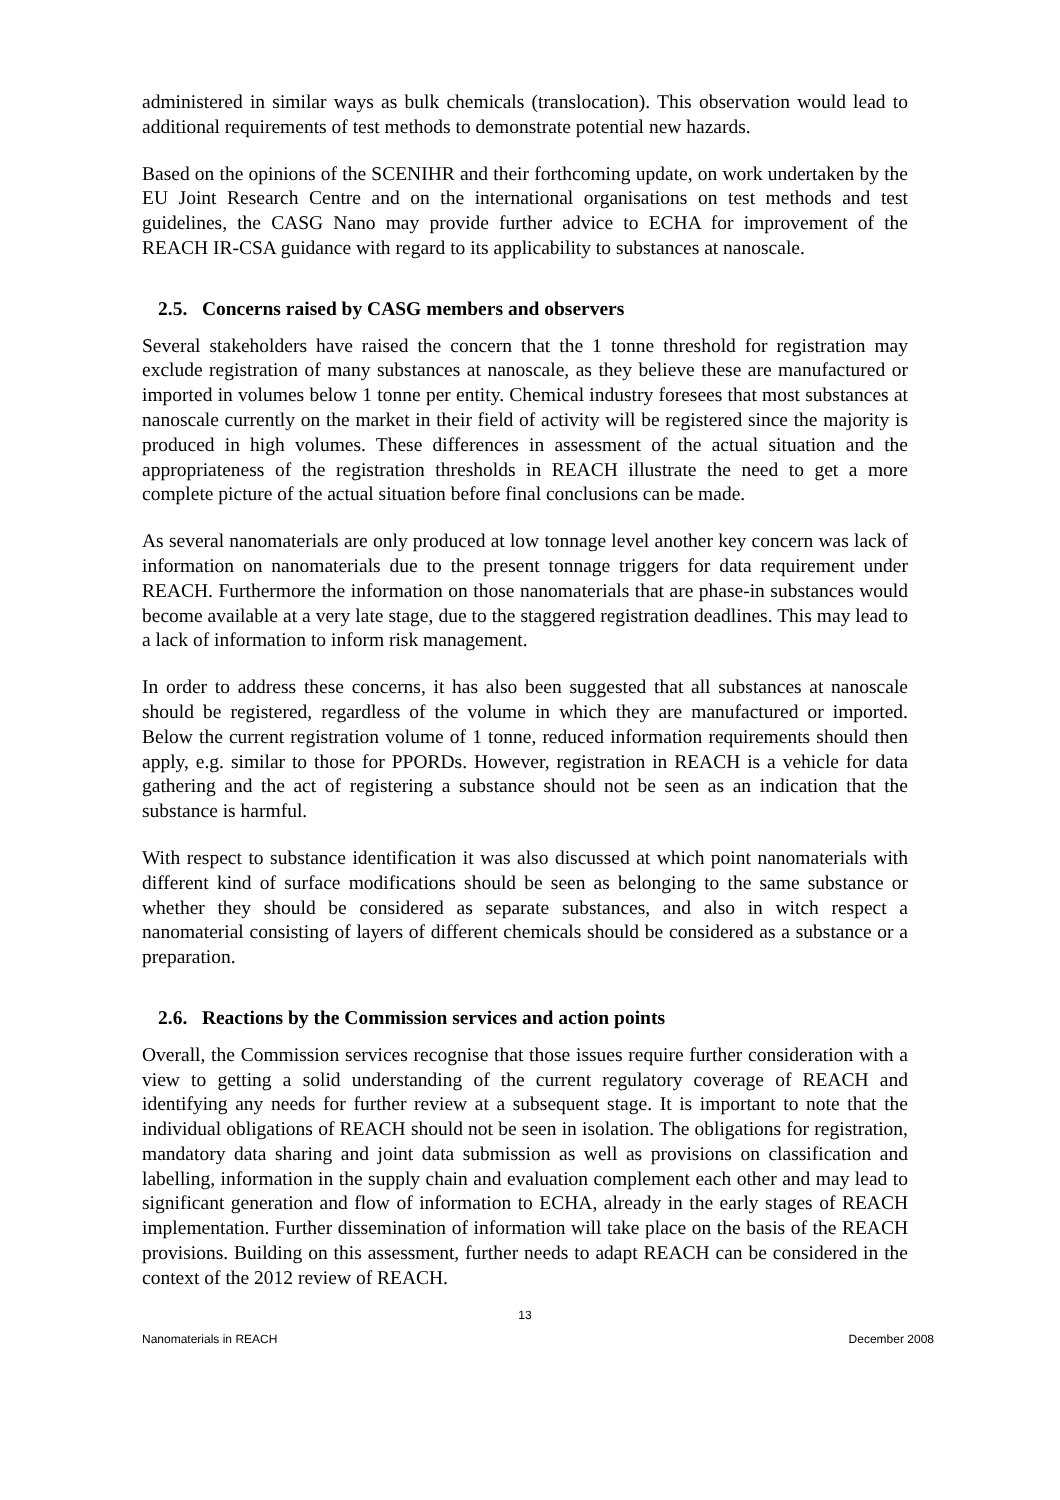administered in similar ways as bulk chemicals (translocation). This observation would lead to additional requirements of test methods to demonstrate potential new hazards.
Based on the opinions of the SCENIHR and their forthcoming update, on work undertaken by the EU Joint Research Centre and on the international organisations on test methods and test guidelines, the CASG Nano may provide further advice to ECHA for improvement of the REACH IR-CSA guidance with regard to its applicability to substances at nanoscale.
2.5. Concerns raised by CASG members and observers
Several stakeholders have raised the concern that the 1 tonne threshold for registration may exclude registration of many substances at nanoscale, as they believe these are manufactured or imported in volumes below 1 tonne per entity. Chemical industry foresees that most substances at nanoscale currently on the market in their field of activity will be registered since the majority is produced in high volumes. These differences in assessment of the actual situation and the appropriateness of the registration thresholds in REACH illustrate the need to get a more complete picture of the actual situation before final conclusions can be made.
As several nanomaterials are only produced at low tonnage level another key concern was lack of information on nanomaterials due to the present tonnage triggers for data requirement under REACH. Furthermore the information on those nanomaterials that are phase-in substances would become available at a very late stage, due to the staggered registration deadlines. This may lead to a lack of information to inform risk management.
In order to address these concerns, it has also been suggested that all substances at nanoscale should be registered, regardless of the volume in which they are manufactured or imported. Below the current registration volume of 1 tonne, reduced information requirements should then apply, e.g. similar to those for PPORDs. However, registration in REACH is a vehicle for data gathering and the act of registering a substance should not be seen as an indication that the substance is harmful.
With respect to substance identification it was also discussed at which point nanomaterials with different kind of surface modifications should be seen as belonging to the same substance or whether they should be considered as separate substances, and also in witch respect a nanomaterial consisting of layers of different chemicals should be considered as a substance or a preparation.
2.6. Reactions by the Commission services and action points
Overall, the Commission services recognise that those issues require further consideration with a view to getting a solid understanding of the current regulatory coverage of REACH and identifying any needs for further review at a subsequent stage. It is important to note that the individual obligations of REACH should not be seen in isolation. The obligations for registration, mandatory data sharing and joint data submission as well as provisions on classification and labelling, information in the supply chain and evaluation complement each other and may lead to significant generation and flow of information to ECHA, already in the early stages of REACH implementation. Further dissemination of information will take place on the basis of the REACH provisions. Building on this assessment, further needs to adapt REACH can be considered in the context of the 2012 review of REACH.
13
Nanomaterials in REACH December 2008